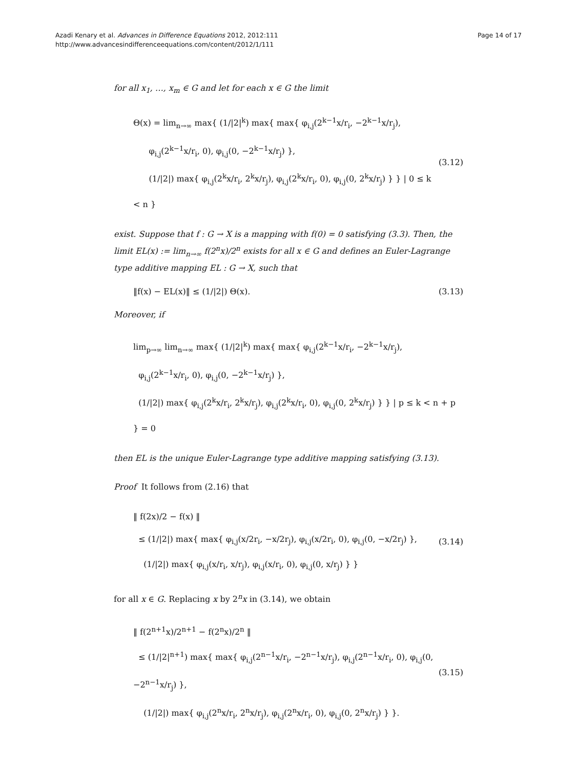Azadi Kenary et al. Advances in Difference Equations 2012, 2012:111
http://www.advancesindifferenceequations.com/content/2012/1/111
Page 14 of 17
for all x<sub>1</sub>, …, x<sub>m</sub> ∈ G and let for each x ∈ G the limit
Θ(x) = lim<sub>n→∞</sub> max{ (1/|2|<sup>k</sup>) max{ max{ φ<sub>i,j</sub>(2<sup>k−1</sup>x/r<sub>i</sub>, −2<sup>k−1</sup>x/r<sub>j</sub>),
φ<sub>i,j</sub>(2<sup>k−1</sup>x/r<sub>i</sub>, 0), φ<sub>i,j</sub>(0, −2<sup>k−1</sup>x/r<sub>j</sub>) },
(1/|2|) max{ φ<sub>i,j</sub>(2<sup>k</sup>x/r<sub>i</sub>, 2<sup>k</sup>x/r<sub>j</sub>), φ<sub>i,j</sub>(2<sup>k</sup>x/r<sub>i</sub>, 0), φ<sub>i,j</sub>(0, 2<sup>k</sup>x/r<sub>j</sub>) } } | 0 ≤ k < n }
(3.12)
exist. Suppose that f : G → X is a mapping with f(0) = 0 satisfying (3.3). Then, the limit EL(x) := lim<sub>n→∞</sub> f(2<sup>n</sup>x)/2<sup>n</sup> exists for all x ∈ G and defines an Euler-Lagrange type additive mapping EL : G → X, such that
‖f(x) − EL(x)‖ ≤ (1/|2|) Θ(x). (3.13)
Moreover, if
lim<sub>p→∞</sub> lim<sub>n→∞</sub> max{ (1/|2|<sup>k</sup>) max{ max{ φ<sub>i,j</sub>(2<sup>k−1</sup>x/r<sub>i</sub>, −2<sup>k−1</sup>x/r<sub>j</sub>),
φ<sub>i,j</sub>(2<sup>k−1</sup>x/r<sub>i</sub>, 0), φ<sub>i,j</sub>(0, −2<sup>k−1</sup>x/r<sub>j</sub>) },
(1/|2|) max{ φ<sub>i,j</sub>(2<sup>k</sup>x/r<sub>i</sub>, 2<sup>k</sup>x/r<sub>j</sub>), φ<sub>i,j</sub>(2<sup>k</sup>x/r<sub>i</sub>, 0), φ<sub>i,j</sub>(0, 2<sup>k</sup>x/r<sub>j</sub>) } } | p ≤ k < n + p } = 0
then EL is the unique Euler-Lagrange type additive mapping satisfying (3.13).
Proof It follows from (2.16) that
‖ f(2x)/2 − f(x) ‖
≤ (1/|2|) max{ max{ φ<sub>i,j</sub>(x/2r<sub>i</sub>, −x/2r<sub>j</sub>), φ<sub>i,j</sub>(x/2r<sub>i</sub>, 0), φ<sub>i,j</sub>(0, −x/2r<sub>j</sub>) },
(1/|2|) max{ φ<sub>i,j</sub>(x/r<sub>i</sub>, x/r<sub>j</sub>), φ<sub>i,j</sub>(x/r<sub>i</sub>, 0), φ<sub>i,j</sub>(0, x/r<sub>j</sub>) } }
(3.14)
for all x ∈ G. Replacing x by 2<sup>n</sup>x in (3.14), we obtain
‖ f(2<sup>n+1</sup>x)/2<sup>n+1</sup> − f(2<sup>n</sup>x)/2<sup>n</sup> ‖
≤ (1/|2|<sup>n+1</sup>) max{ max{ φ<sub>i,j</sub>(2<sup>n−1</sup>x/r<sub>i</sub>, −2<sup>n−1</sup>x/r<sub>j</sub>), φ<sub>i,j</sub>(2<sup>n−1</sup>x/r<sub>i</sub>, 0), φ<sub>i,j</sub>(0, −2<sup>n−1</sup>x/r<sub>j</sub>) },
(1/|2|) max{ φ<sub>i,j</sub>(2<sup>n</sup>x/r<sub>i</sub>, 2<sup>n</sup>x/r<sub>j</sub>), φ<sub>i,j</sub>(2<sup>n</sup>x/r<sub>i</sub>, 0), φ<sub>i,j</sub>(0, 2<sup>n</sup>x/r<sub>j</sub>) } }.
(3.15)